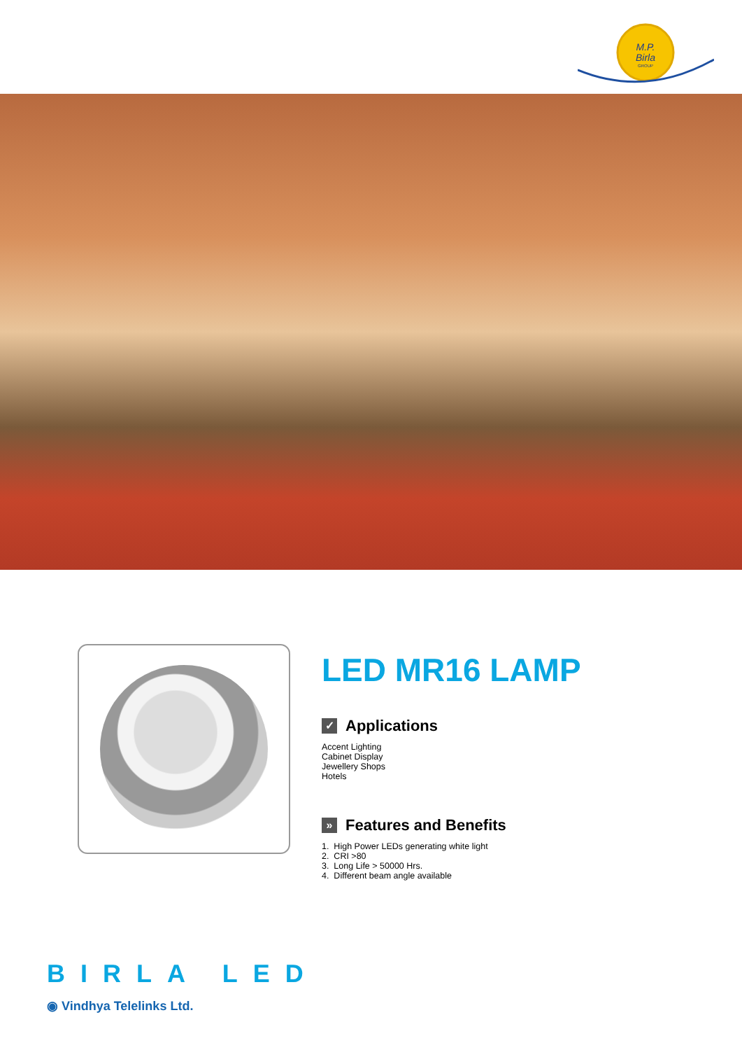M.P.
Birla
GROUP
LED MR16 LAMP
✓ Applications
Accent Lighting
Cabinet Display
Jewellery Shops
Hotels
» Features and Benefits
1. High Power LEDs generating white light
2. CRI >80
3. Long Life > 50000 Hrs.
4. Different beam angle available
BIRLA LED
◉ Vindhya Telelinks Ltd.